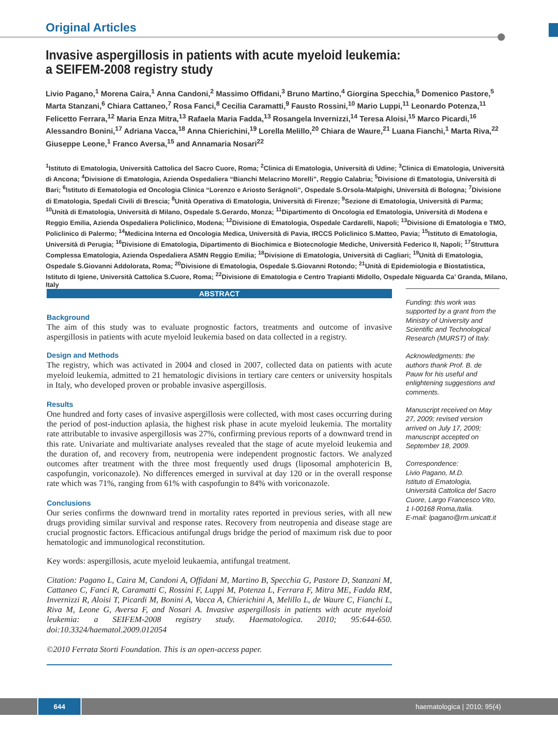Original Articles
Invasive aspergillosis in patients with acute myeloid leukemia:
a SEIFEM-2008 registry study
Livio Pagano,<sup>1</sup> Morena Caira,<sup>1</sup> Anna Candoni,<sup>2</sup> Massimo Offidani,<sup>3</sup> Bruno Martino,<sup>4</sup> Giorgina Specchia,<sup>5</sup> Domenico Pastore,<sup>5</sup> Marta Stanzani,<sup>6</sup> Chiara Cattaneo,<sup>7</sup> Rosa Fanci,<sup>8</sup> Cecilia Caramatti,<sup>9</sup> Fausto Rossini,<sup>10</sup> Mario Luppi,<sup>11</sup> Leonardo Potenza,<sup>11</sup> Felicetto Ferrara,<sup>12</sup> Maria Enza Mitra,<sup>13</sup> Rafaela Maria Fadda,<sup>13</sup> Rosangela Invernizzi,<sup>14</sup> Teresa Aloisi,<sup>15</sup> Marco Picardi,<sup>16</sup> Alessandro Bonini,<sup>17</sup> Adriana Vacca,<sup>18</sup> Anna Chierichini,<sup>19</sup> Lorella Melillo,<sup>20</sup> Chiara de Waure,<sup>21</sup> Luana Fianchi,<sup>1</sup> Marta Riva,<sup>22</sup> Giuseppe Leone,<sup>1</sup> Franco Aversa,<sup>15</sup> and Annamaria Nosari<sup>22</sup>
<sup>1</sup> Istituto di Ematologia, Università Cattolica del Sacro Cuore, Roma; <sup>2</sup>Clinica di Ematologia, Università di Udine; <sup>3</sup>Clinica di Ematologia, Università di Ancona; <sup>4</sup>Divisione di Ematologia, Azienda Ospedaliera “Bianchi Melacrino Morelli”, Reggio Calabria; <sup>5</sup>Divisione di Ematologia, Università di Bari; <sup>6</sup>Istituto di Eematologia ed Oncologia Clinica “Lorenzo e Ariosto Serágnoli”, Ospedale S.Orsola-Malpighi, Università di Bologna; <sup>7</sup>Divisione di Ematologia, Spedali Civili di Brescia; <sup>8</sup>Unità Operativa di Ematologia, Università di Firenze; <sup>9</sup>Sezione di Ematologia, Università di Parma; <sup>10</sup>Unità di Ematologia, Università di Milano, Ospedale S.Gerardo, Monza; <sup>11</sup>Dipartimento di Oncologia ed Ematologia, Università di Modena e Reggio Emilia, Azienda Ospedaliera Policlinico, Modena; <sup>12</sup>Divisione di Ematologia, Ospedale Cardarelli, Napoli; <sup>13</sup>Divisione di Ematologia e TMO, Policlinico di Palermo; <sup>14</sup>Medicina Interna ed Oncologia Medica, Università di Pavia, IRCCS Policlinico S.Matteo, Pavia; <sup>15</sup>Istituto di Ematologia, Università di Perugia; <sup>16</sup>Divisione di Ematologia, Dipartimento di Biochimica e Biotecnologie Mediche, Università Federico II, Napoli; <sup>17</sup>Struttura Complessa Ematologia, Azienda Ospedaliera ASMN Reggio Emilia; <sup>18</sup>Divisione di Ematologia, Università di Cagliari; <sup>19</sup>Unità di Ematologia, Ospedale S.Giovanni Addolorata, Roma; <sup>20</sup>Divisione di Ematologia, Ospedale S.Giovanni Rotondo; <sup>21</sup>Unità di Epidemiologia e Biostatistica, Istituto di Igiene, Università Cattolica S.Cuore, Roma; <sup>22</sup>Divisione di Ematologia e Centro Trapianti Midollo, Ospedale Niguarda Ca’ Granda, Milano, Italy
ABSTRACT
Background
The aim of this study was to evaluate prognostic factors, treatments and outcome of invasive aspergillosis in patients with acute myeloid leukemia based on data collected in a registry.
Design and Methods
The registry, which was activated in 2004 and closed in 2007, collected data on patients with acute myeloid leukemia, admitted to 21 hematologic divisions in tertiary care centers or university hospitals in Italy, who developed proven or probable invasive aspergillosis.
Results
One hundred and forty cases of invasive aspergillosis were collected, with most cases occurring during the period of post-induction aplasia, the highest risk phase in acute myeloid leukemia. The mortality rate attributable to invasive aspergillosis was 27%, confirming previous reports of a downward trend in this rate. Univariate and multivariate analyses revealed that the stage of acute myeloid leukemia and the duration of, and recovery from, neutropenia were independent prognostic factors. We analyzed outcomes after treatment with the three most frequently used drugs (liposomal amphotericin B, caspofungin, voriconazole). No differences emerged in survival at day 120 or in the overall response rate which was 71%, ranging from 61% with caspofungin to 84% with voriconazole.
Conclusions
Our series confirms the downward trend in mortality rates reported in previous series, with all new drugs providing similar survival and response rates. Recovery from neutropenia and disease stage are crucial prognostic factors. Efficacious antifungal drugs bridge the period of maximum risk due to poor hematologic and immunological reconstitution.
Key words: aspergillosis, acute myeloid leukaemia, antifungal treatment.
Citation: Pagano L, Caira M, Candoni A, Offidani M, Martino B, Specchia G, Pastore D, Stanzani M, Cattaneo C, Fanci R, Caramatti C, Rossini F, Luppi M, Potenza L, Ferrara F, Mitra ME, Fadda RM, Invernizzi R, Aloisi T, Picardi M, Bonini A, Vacca A, Chierichini A, Melillo L, de Waure C, Fianchi L, Riva M, Leone G, Aversa F, and Nosari A. Invasive aspergillosis in patients with acute myeloid leukemia: a SEIFEM-2008 registry study. Haematologica. 2010; 95:644-650. doi:10.3324/haematol.2009.012054
©2010 Ferrata Storti Foundation. This is an open-access paper.
Funding: this work was supported by a grant from the Ministry of University and Scientific and Technological Research (MURST) of Italy.
Acknowledgments: the authors thank Prof. B. de Pauw for his useful and enlightening suggestions and comments.
Manuscript received on May 27, 2009; revised version arrived on July 17, 2009; manuscript accepted on September 18, 2009.
Correspondence:
Livio Pagano, M.D.
Istituto di Ematologia, Università Cattolica del Sacro Cuore, Largo Francesco Vito, 1 I-00168 Roma,Italia.
E-mail: lpagano@rm.unicatt.it
644
haematologica | 2010; 95(4)